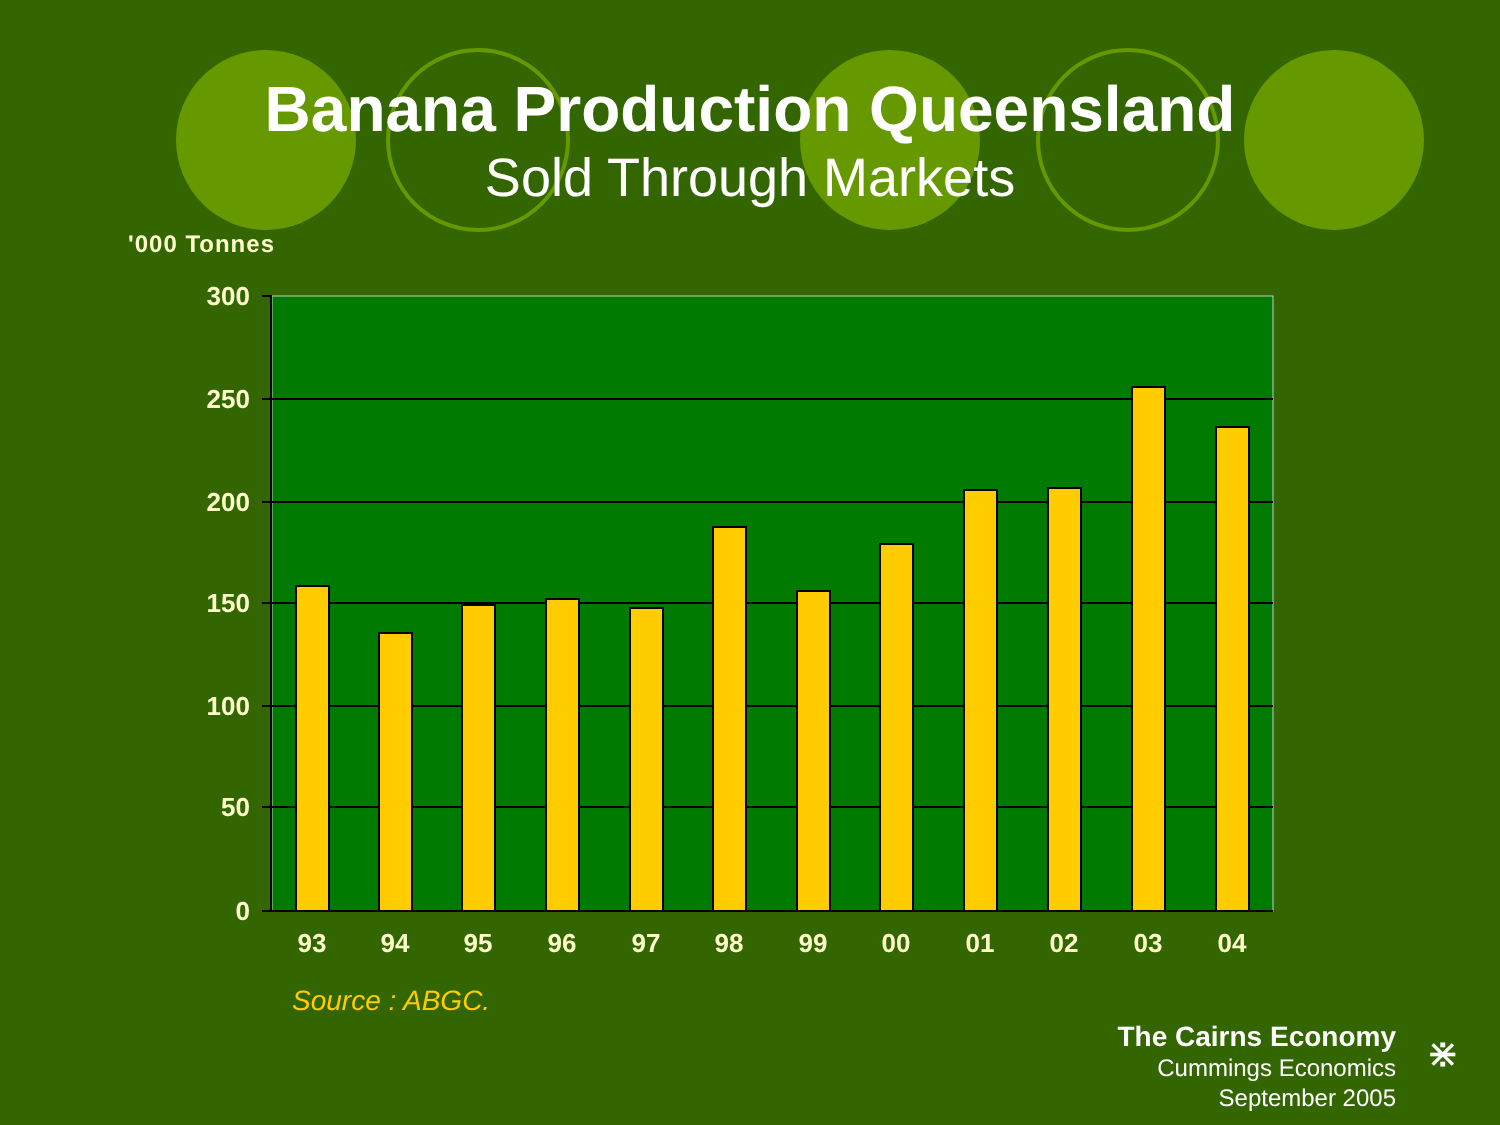Banana Production Queensland
Sold Through Markets
'000 Tonnes
300
250
200
150
100
50
0
93
94
95
96
97
98
99
00
01
02
03
04
Source : ABGC.
The Cairns Economy
Cummings Economics
September 2005
⋇